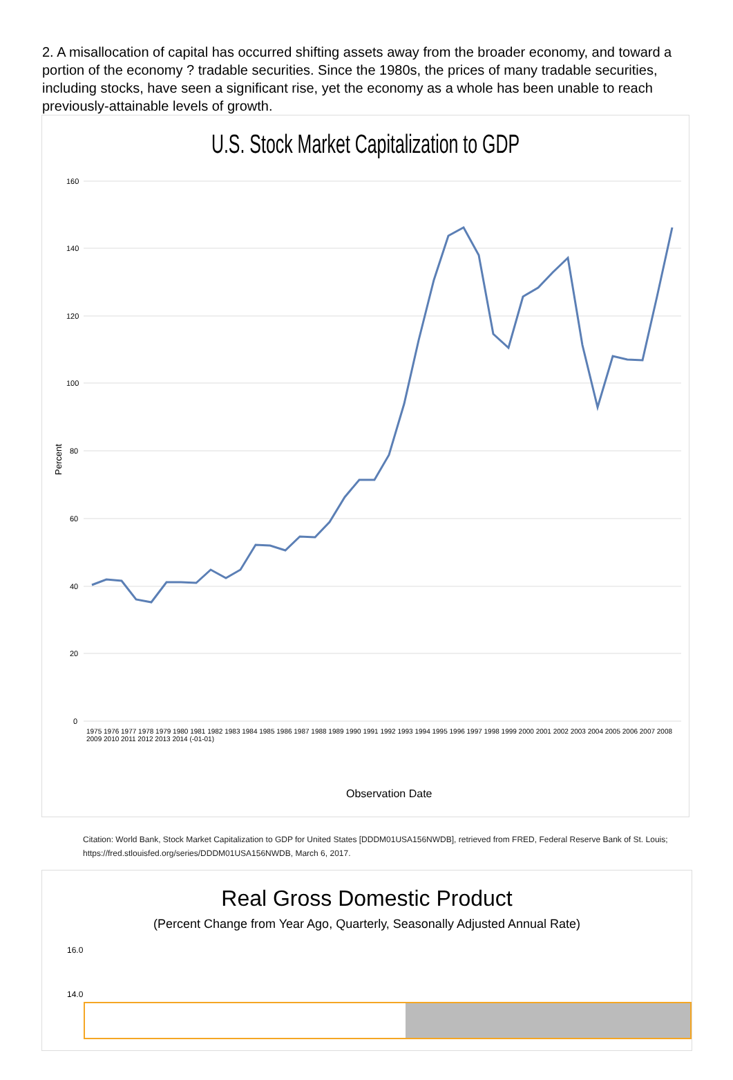2. A misallocation of capital has occurred shifting assets away from the broader economy, and toward a portion of the economy ? tradable securities. Since the 1980s, the prices of many tradable securities, including stocks, have seen a significant rise, yet the economy as a whole has been unable to reach previously-attainable levels of growth.
U.S. Stock Market Capitalization to GDP
160
140
120
100
80
60
40
20
0
Percent
Observation Date
1975 1976 1977 1978 1979 1980 1981 1982 1983 1984 1985 1986 1987 1988 1989 1990 1991 1992 1993 1994 1995 1996 1997 1998 1999 2000 2001 2002 2003 2004 2005 2006 2007 2008 2009 2010 2011 2012 2013 2014 (-01-01)
Citation: World Bank, Stock Market Capitalization to GDP for United States [DDDM01USA156NWDB], retrieved from FRED, Federal Reserve Bank of St. Louis;
https://fred.stlouisfed.org/series/DDDM01USA156NWDB, March 6, 2017.
Real Gross Domestic Product
(Percent Change from Year Ago, Quarterly, Seasonally Adjusted Annual Rate)
16.0
14.0